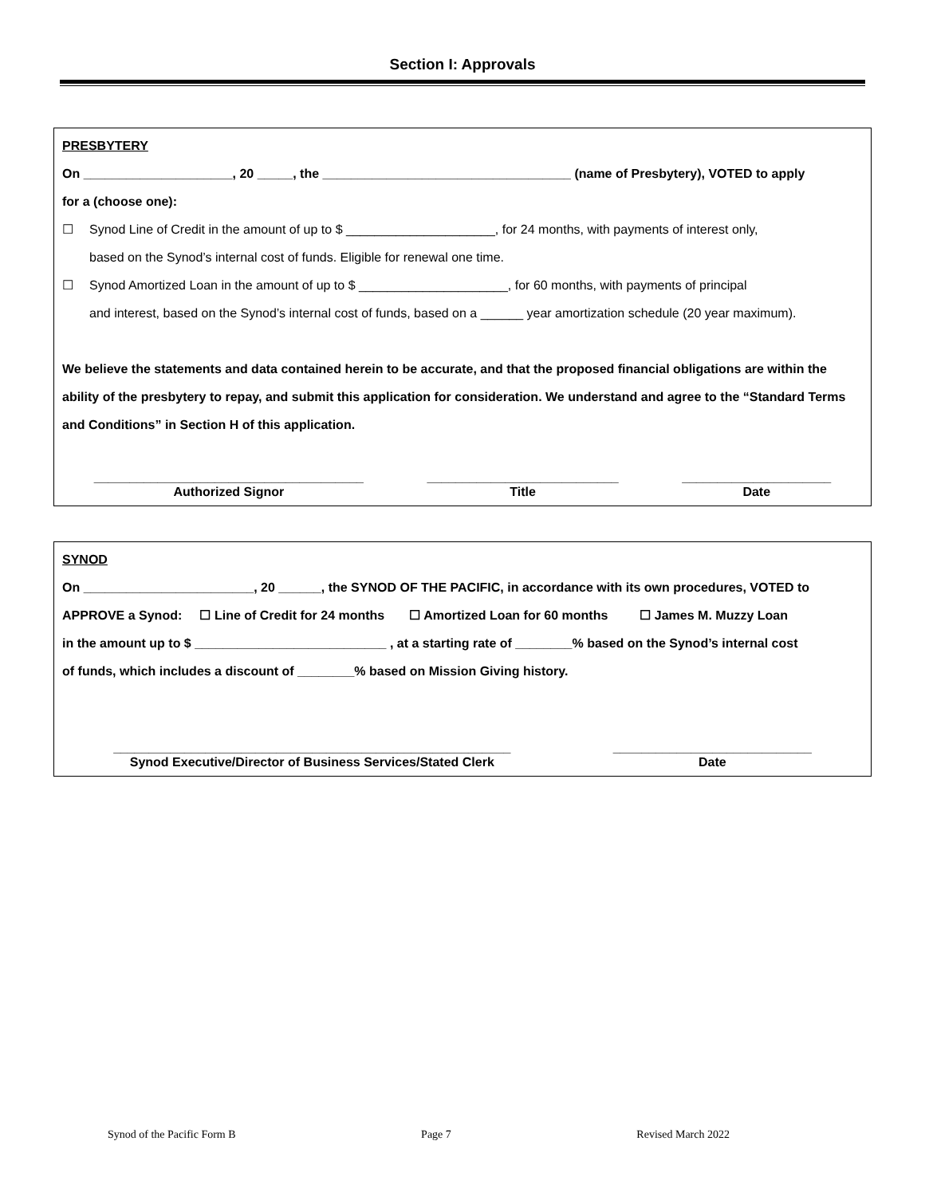Section I: Approvals
PRESBYTERY
On _____________________, 20 _____, the ___________________________________ (name of Presbytery), VOTED to apply
for a (choose one):
☐ Synod Line of Credit in the amount of up to $ _____________________, for 24 months, with payments of interest only,
based on the Synod’s internal cost of funds. Eligible for renewal one time.
☐ Synod Amortized Loan in the amount of up to $ _____________________, for 60 months, with payments of principal
and interest, based on the Synod’s internal cost of funds, based on a ______ year amortization schedule (20 year maximum).
We believe the statements and data contained herein to be accurate, and that the proposed financial obligations are within the ability of the presbytery to repay, and submit this application for consideration. We understand and agree to the “Standard Terms and Conditions” in Section H of this application.
______________________________________
Authorized Signor
___________________________
Title
_____________________
Date
SYNOD
On ________________________, 20 ______, the SYNOD OF THE PACIFIC, in accordance with its own procedures, VOTED to
APPROVE a Synod: ☐ Line of Credit for 24 months ☐ Amortized Loan for 60 months ☐ James M. Muzzy Loan
in the amount up to $ ___________________________ , at a starting rate of ________% based on the Synod’s internal cost
of funds, which includes a discount of ________% based on Mission Giving history.
________________________________________________________
Synod Executive/Director of Business Services/Stated Clerk
____________________________
Date
Synod of the Pacific Form B Page 7 Revised March 2022